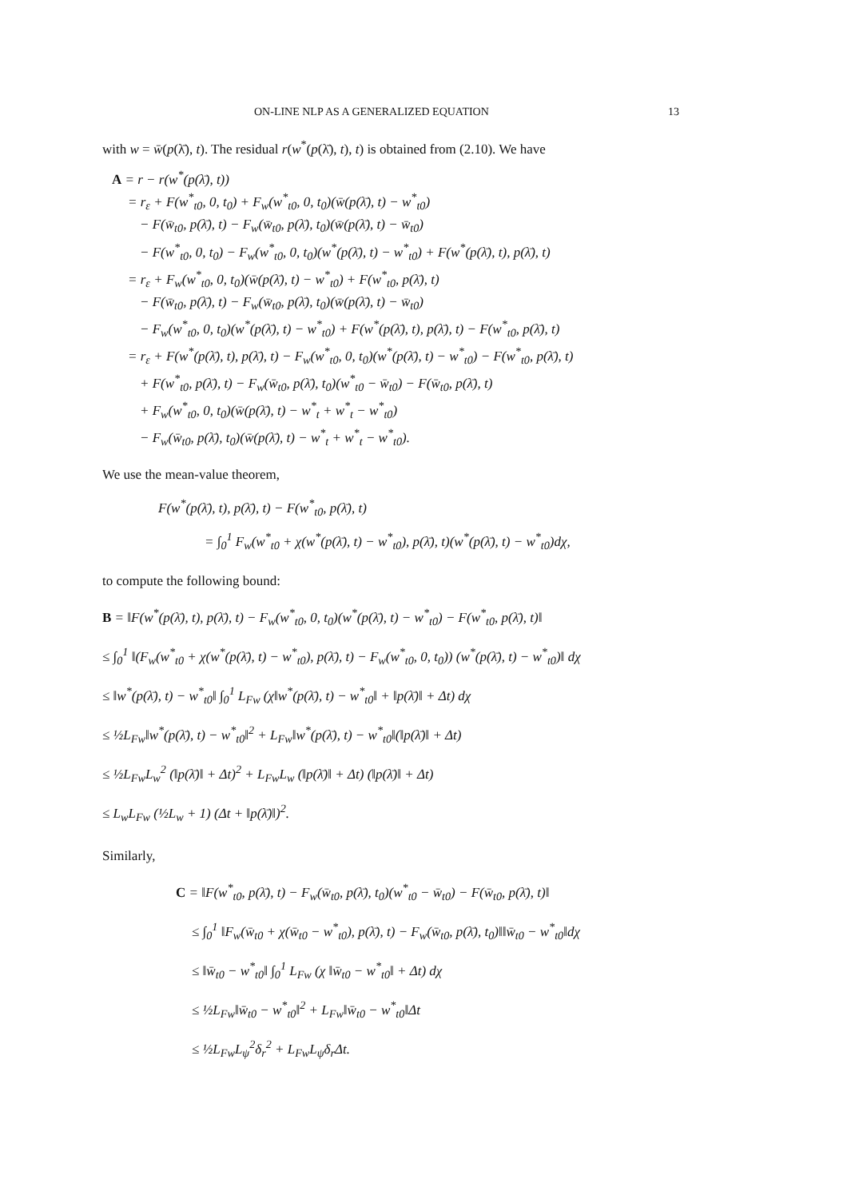ON-LINE NLP AS A GENERALIZED EQUATION 13
with w = w̄(p(λ̄), t). The residual r(w<sup>*</sup>(p(λ̄), t), t) is obtained from (2.10). We have
A = r − r(w<sup>*</sup>(p(λ̄), t))
= r<sub>ε</sub> + F(w<sup>*</sup><sub>t0</sub>, 0, t<sub>0</sub>) + F<sub>w</sub>(w<sup>*</sup><sub>t0</sub>, 0, t<sub>0</sub>)(w̄(p(λ̄), t) − w<sup>*</sup><sub>t0</sub>)
− F(w̄<sub>t0</sub>, p(λ̄), t) − F<sub>w</sub>(w̄<sub>t0</sub>, p(λ̄), t<sub>0</sub>)(w̄(p(λ̄), t) − w̄<sub>t0</sub>)
− F(w<sup>*</sup><sub>t0</sub>, 0, t<sub>0</sub>) − F<sub>w</sub>(w<sup>*</sup><sub>t0</sub>, 0, t<sub>0</sub>)(w<sup>*</sup>(p(λ̄), t) − w<sup>*</sup><sub>t0</sub>) + F(w<sup>*</sup>(p(λ̄), t), p(λ̄), t)
= r<sub>ε</sub> + F<sub>w</sub>(w<sup>*</sup><sub>t0</sub>, 0, t<sub>0</sub>)(w̄(p(λ̄), t) − w<sup>*</sup><sub>t0</sub>) + F(w<sup>*</sup><sub>t0</sub>, p(λ̄), t)
− F(w̄<sub>t0</sub>, p(λ̄), t) − F<sub>w</sub>(w̄<sub>t0</sub>, p(λ̄), t<sub>0</sub>)(w̄(p(λ̄), t) − w̄<sub>t0</sub>)
− F<sub>w</sub>(w<sup>*</sup><sub>t0</sub>, 0, t<sub>0</sub>)(w<sup>*</sup>(p(λ̄), t) − w<sup>*</sup><sub>t0</sub>) + F(w<sup>*</sup>(p(λ̄), t), p(λ̄), t) − F(w<sup>*</sup><sub>t0</sub>, p(λ̄), t)
= r<sub>ε</sub> + F(w<sup>*</sup>(p(λ̄), t), p(λ̄), t) − F<sub>w</sub>(w<sup>*</sup><sub>t0</sub>, 0, t<sub>0</sub>)(w<sup>*</sup>(p(λ̄), t) − w<sup>*</sup><sub>t0</sub>) − F(w<sup>*</sup><sub>t0</sub>, p(λ̄), t)
+ F(w<sup>*</sup><sub>t0</sub>, p(λ̄), t) − F<sub>w</sub>(w̄<sub>t0</sub>, p(λ̄), t<sub>0</sub>)(w<sup>*</sup><sub>t0</sub> − w̄<sub>t0</sub>) − F(w̄<sub>t0</sub>, p(λ̄), t)
+ F<sub>w</sub>(w<sup>*</sup><sub>t0</sub>, 0, t<sub>0</sub>)(w̄(p(λ̄), t) − w<sup>*</sup><sub>t</sub> + w<sup>*</sup><sub>t</sub> − w<sup>*</sup><sub>t0</sub>)
− F<sub>w</sub>(w̄<sub>t0</sub>, p(λ̄), t<sub>0</sub>)(w̄(p(λ̄), t) − w<sup>*</sup><sub>t</sub> + w<sup>*</sup><sub>t</sub> − w<sup>*</sup><sub>t0</sub>).
We use the mean-value theorem,
F(w<sup>*</sup>(p(λ̄), t), p(λ̄), t) − F(w<sup>*</sup><sub>t0</sub>, p(λ̄), t)
= ∫<sub>0</sub><sup>1</sup> F<sub>w</sub>(w<sup>*</sup><sub>t0</sub> + χ(w<sup>*</sup>(p(λ̄), t) − w<sup>*</sup><sub>t0</sub>), p(λ̄), t)(w<sup>*</sup>(p(λ̄), t) − w<sup>*</sup><sub>t0</sub>)dχ,
to compute the following bound:
B = ‖F(w<sup>*</sup>(p(λ̄), t), p(λ̄), t) − F<sub>w</sub>(w<sup>*</sup><sub>t0</sub>, 0, t<sub>0</sub>)(w<sup>*</sup>(p(λ̄), t) − w<sup>*</sup><sub>t0</sub>) − F(w<sup>*</sup><sub>t0</sub>, p(λ̄), t)‖
≤ ∫<sub>0</sub><sup>1</sup> ‖(F<sub>w</sub>(w<sup>*</sup><sub>t0</sub> + χ(w<sup>*</sup>(p(λ̄), t) − w<sup>*</sup><sub>t0</sub>), p(λ̄), t) − F<sub>w</sub>(w<sup>*</sup><sub>t0</sub>, 0, t<sub>0</sub>)) (w<sup>*</sup>(p(λ̄), t) − w<sup>*</sup><sub>t0</sub>)‖ dχ
≤ ‖w<sup>*</sup>(p(λ̄), t) − w<sup>*</sup><sub>t0</sub>‖ ∫<sub>0</sub><sup>1</sup> L<sub>Fw</sub> (χ‖w<sup>*</sup>(p(λ̄), t) − w<sup>*</sup><sub>t0</sub>‖ + ‖p(λ̄)‖ + Δt) dχ
≤ ½L<sub>Fw</sub>‖w<sup>*</sup>(p(λ̄), t) − w<sup>*</sup><sub>t0</sub>‖<sup>2</sup> + L<sub>Fw</sub>‖w<sup>*</sup>(p(λ̄), t) − w<sup>*</sup><sub>t0</sub>‖(‖p(λ̄)‖ + Δt)
≤ ½L<sub>Fw</sub>L<sub>w</sub><sup>2</sup> (‖p(λ̄)‖ + Δt)<sup>2</sup> + L<sub>Fw</sub>L<sub>w</sub> (‖p(λ̄)‖ + Δt) (‖p(λ̄)‖ + Δt)
≤ L<sub>w</sub>L<sub>Fw</sub> (½L<sub>w</sub> + 1) (Δt + ‖p(λ̄)‖)<sup>2</sup>.
Similarly,
C = ‖F(w<sup>*</sup><sub>t0</sub>, p(λ̄), t) − F<sub>w</sub>(w̄<sub>t0</sub>, p(λ̄), t<sub>0</sub>)(w<sup>*</sup><sub>t0</sub> − w̄<sub>t0</sub>) − F(w̄<sub>t0</sub>, p(λ̄), t)‖
≤ ∫<sub>0</sub><sup>1</sup> ‖F<sub>w</sub>(w̄<sub>t0</sub> + χ(w̄<sub>t0</sub> − w<sup>*</sup><sub>t0</sub>), p(λ̄), t) − F<sub>w</sub>(w̄<sub>t0</sub>, p(λ̄), t<sub>0</sub>)‖‖w̄<sub>t0</sub> − w<sup>*</sup><sub>t0</sub>‖dχ
≤ ‖w̄<sub>t0</sub> − w<sup>*</sup><sub>t0</sub>‖ ∫<sub>0</sub><sup>1</sup> L<sub>Fw</sub> (χ ‖w̄<sub>t0</sub> − w<sup>*</sup><sub>t0</sub>‖ + Δt) dχ
≤ ½L<sub>Fw</sub>‖w̄<sub>t0</sub> − w<sup>*</sup><sub>t0</sub>‖<sup>2</sup> + L<sub>Fw</sub>‖w̄<sub>t0</sub> − w<sup>*</sup><sub>t0</sub>‖Δt
≤ ½L<sub>Fw</sub>L<sub>ψ</sub><sup>2</sup>δ<sub>r</sub><sup>2</sup> + L<sub>Fw</sub>L<sub>ψ</sub>δ<sub>r</sub>Δt.